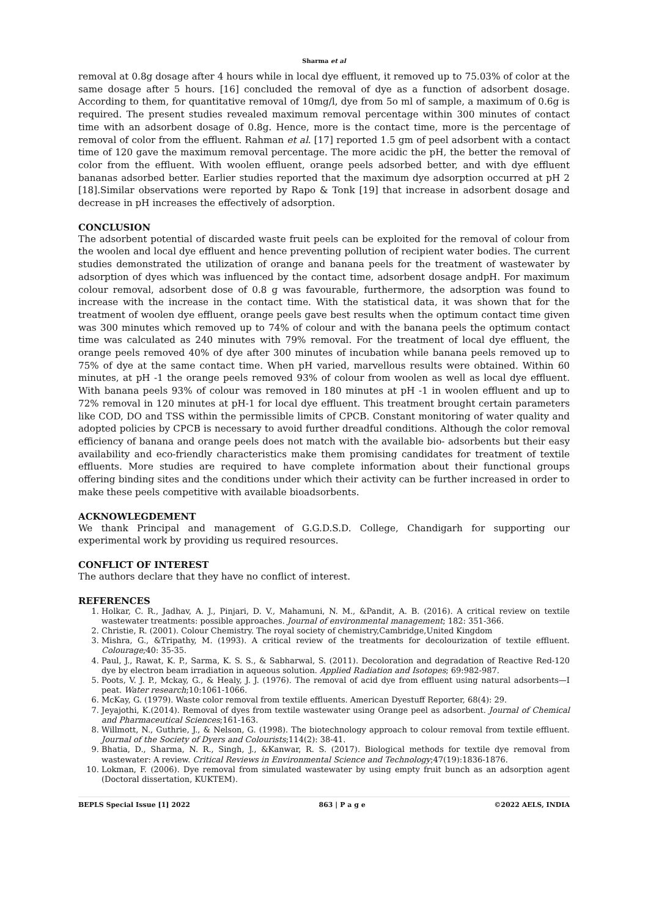Sharma et al
removal at 0.8g dosage after 4 hours while in local dye effluent, it removed up to 75.03% of color at the same dosage after 5 hours. [16] concluded the removal of dye as a function of adsorbent dosage. According to them, for quantitative removal of 10mg/l, dye from 5o ml of sample, a maximum of 0.6g is required. The present studies revealed maximum removal percentage within 300 minutes of contact time with an adsorbent dosage of 0.8g. Hence, more is the contact time, more is the percentage of removal of color from the effluent. Rahman et al. [17] reported 1.5 gm of peel adsorbent with a contact time of 120 gave the maximum removal percentage. The more acidic the pH, the better the removal of color from the effluent. With woolen effluent, orange peels adsorbed better, and with dye effluent bananas adsorbed better. Earlier studies reported that the maximum dye adsorption occurred at pH 2 [18].Similar observations were reported by Rapo & Tonk [19] that increase in adsorbent dosage and decrease in pH increases the effectively of adsorption.
CONCLUSION
The adsorbent potential of discarded waste fruit peels can be exploited for the removal of colour from the woolen and local dye effluent and hence preventing pollution of recipient water bodies. The current studies demonstrated the utilization of orange and banana peels for the treatment of wastewater by adsorption of dyes which was influenced by the contact time, adsorbent dosage andpH. For maximum colour removal, adsorbent dose of 0.8 g was favourable, furthermore, the adsorption was found to increase with the increase in the contact time. With the statistical data, it was shown that for the treatment of woolen dye effluent, orange peels gave best results when the optimum contact time given was 300 minutes which removed up to 74% of colour and with the banana peels the optimum contact time was calculated as 240 minutes with 79% removal. For the treatment of local dye effluent, the orange peels removed 40% of dye after 300 minutes of incubation while banana peels removed up to 75% of dye at the same contact time. When pH varied, marvellous results were obtained. Within 60 minutes, at pH -1 the orange peels removed 93% of colour from woolen as well as local dye effluent. With banana peels 93% of colour was removed in 180 minutes at pH -1 in woolen effluent and up to 72% removal in 120 minutes at pH-1 for local dye effluent. This treatment brought certain parameters like COD, DO and TSS within the permissible limits of CPCB. Constant monitoring of water quality and adopted policies by CPCB is necessary to avoid further dreadful conditions. Although the color removal efficiency of banana and orange peels does not match with the available bio- adsorbents but their easy availability and eco-friendly characteristics make them promising candidates for treatment of textile effluents. More studies are required to have complete information about their functional groups offering binding sites and the conditions under which their activity can be further increased in order to make these peels competitive with available bioadsorbents.
ACKNOWLEGDEMENT
We thank Principal and management of G.G.D.S.D. College, Chandigarh for supporting our experimental work by providing us required resources.
CONFLICT OF INTEREST
The authors declare that they have no conflict of interest.
REFERENCES
1. Holkar, C. R., Jadhav, A. J., Pinjari, D. V., Mahamuni, N. M., &Pandit, A. B. (2016). A critical review on textile wastewater treatments: possible approaches. Journal of environmental management; 182: 351-366.
2. Christie, R. (2001). Colour Chemistry. The royal society of chemistry,Cambridge,United Kingdom
3. Mishra, G., &Tripathy, M. (1993). A critical review of the treatments for decolourization of textile effluent. Colourage; 40: 35-35.
4. Paul, J., Rawat, K. P., Sarma, K. S. S., & Sabharwal, S. (2011). Decoloration and degradation of Reactive Red-120 dye by electron beam irradiation in aqueous solution. Applied Radiation and Isotopes; 69:982-987.
5. Poots, V. J. P., Mckay, G., & Healy, J. J. (1976). The removal of acid dye from effluent using natural adsorbents—I peat. Water research;10:1061-1066.
6. McKay, G. (1979). Waste color removal from textile effluents. American Dyestuff Reporter, 68(4): 29.
7. Jeyajothi, K.(2014). Removal of dyes from textile wastewater using Orange peel as adsorbent. Journal of Chemical and Pharmaceutical Sciences;161-163.
8. Willmott, N., Guthrie, J., & Nelson, G. (1998). The biotechnology approach to colour removal from textile effluent. Journal of the Society of Dyers and Colourists;114(2): 38-41.
9. Bhatia, D., Sharma, N. R., Singh, J., &Kanwar, R. S. (2017). Biological methods for textile dye removal from wastewater: A review. Critical Reviews in Environmental Science and Technology;47(19):1836-1876.
10. Lokman, F. (2006). Dye removal from simulated wastewater by using empty fruit bunch as an adsorption agent (Doctoral dissertation, KUKTEM).
BEPLS Special Issue [1] 2022 863 | P a g e ©2022 AELS, INDIA